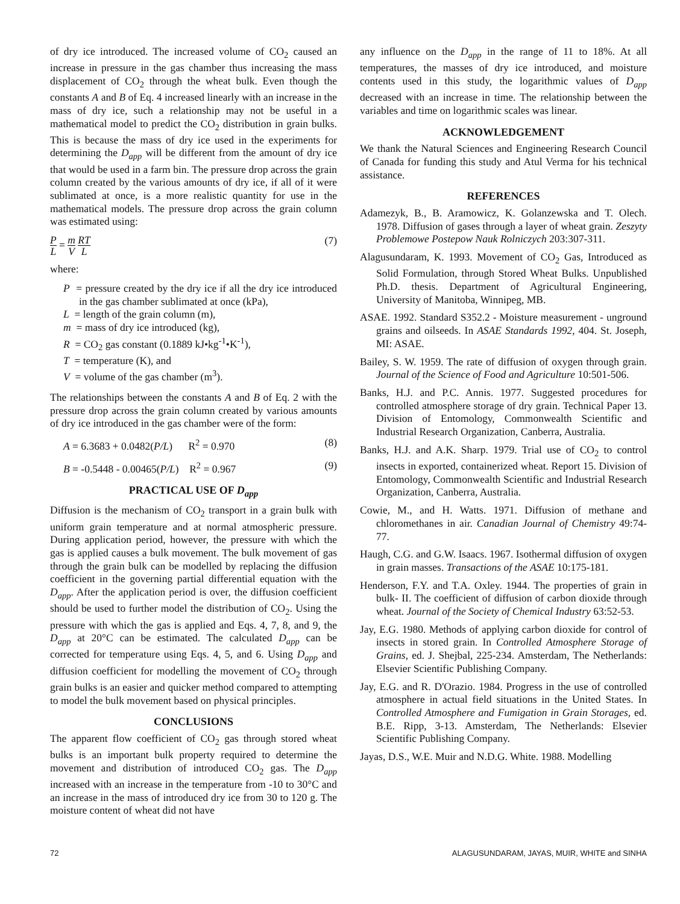of dry ice introduced. The increased volume of CO<sub>2</sub> caused an increase in pressure in the gas chamber thus increasing the mass displacement of CO<sub>2</sub> through the wheat bulk. Even though the constants A and B of Eq. 4 increased linearly with an increase in the mass of dry ice, such a relationship may not be useful in a mathematical model to predict the CO<sub>2</sub> distribution in grain bulks. This is because the mass of dry ice used in the experiments for determining the D<sub>app</sub> will be different from the amount of dry ice that would be used in a farm bin. The pressure drop across the grain column created by the various amounts of dry ice, if all of it were sublimated at once, is a more realistic quantity for use in the mathematical models. The pressure drop across the grain column was estimated using:
P L = m V RT L
(7)
where:
P = pressure created by the dry ice if all the dry ice introduced in the gas chamber sublimated at once (kPa),
L = length of the grain column (m),
m = mass of dry ice introduced (kg),
R = CO<sub>2</sub> gas constant (0.1889 kJ•kg<sup>-1</sup>•K<sup>-1</sup>),
T = temperature (K), and
V = volume of the gas chamber (m<sup>3</sup>).
The relationships between the constants A and B of Eq. 2 with the pressure drop across the grain column created by various amounts of dry ice introduced in the gas chamber were of the form:
A = 6.3683 + 0.0482(P/L) R<sup>2</sup> = 0.970 (8)
B = -0.5448 - 0.00465(P/L) R<sup>2</sup> = 0.967 (9)
PRACTICAL USE OF D<sub>app</sub>
Diffusion is the mechanism of CO<sub>2</sub> transport in a grain bulk with uniform grain temperature and at normal atmospheric pressure. During application period, however, the pressure with which the gas is applied causes a bulk movement. The bulk movement of gas through the grain bulk can be modelled by replacing the diffusion coefficient in the governing partial differential equation with the D<sub>app</sub>. After the application period is over, the diffusion coefficient should be used to further model the distribution of CO<sub>2</sub>. Using the pressure with which the gas is applied and Eqs. 4, 7, 8, and 9, the D<sub>app</sub> at 20°C can be estimated. The calculated D<sub>app</sub> can be corrected for temperature using Eqs. 4, 5, and 6. Using D<sub>app</sub> and diffusion coefficient for modelling the movement of CO<sub>2</sub> through grain bulks is an easier and quicker method compared to attempting to model the bulk movement based on physical principles.
CONCLUSIONS
The apparent flow coefficient of CO<sub>2</sub> gas through stored wheat bulks is an important bulk property required to determine the movement and distribution of introduced CO<sub>2</sub> gas. The D<sub>app</sub> increased with an increase in the temperature from -10 to 30°C and an increase in the mass of introduced dry ice from 30 to 120 g. The moisture content of wheat did not have
any influence on the D<sub>app</sub> in the range of 11 to 18%. At all temperatures, the masses of dry ice introduced, and moisture contents used in this study, the logarithmic values of D<sub>app</sub> decreased with an increase in time. The relationship between the variables and time on logarithmic scales was linear.
ACKNOWLEDGEMENT
We thank the Natural Sciences and Engineering Research Council of Canada for funding this study and Atul Verma for his technical assistance.
REFERENCES
Adamezyk, B., B. Aramowicz, K. Golanzewska and T. Olech. 1978. Diffusion of gases through a layer of wheat grain. Zeszyty Problemowe Postepow Nauk Rolniczych 203:307-311.
Alagusundaram, K. 1993. Movement of CO<sub>2</sub> Gas, Introduced as Solid Formulation, through Stored Wheat Bulks. Unpublished Ph.D. thesis. Department of Agricultural Engineering, University of Manitoba, Winnipeg, MB.
ASAE. 1992. Standard S352.2 - Moisture measurement - unground grains and oilseeds. In ASAE Standards 1992, 404. St. Joseph, MI: ASAE.
Bailey, S. W. 1959. The rate of diffusion of oxygen through grain. Journal of the Science of Food and Agriculture 10:501-506.
Banks, H.J. and P.C. Annis. 1977. Suggested procedures for controlled atmosphere storage of dry grain. Technical Paper 13. Division of Entomology, Commonwealth Scientific and Industrial Research Organization, Canberra, Australia.
Banks, H.J. and A.K. Sharp. 1979. Trial use of CO<sub>2</sub> to control insects in exported, containerized wheat. Report 15. Division of Entomology, Commonwealth Scientific and Industrial Research Organization, Canberra, Australia.
Cowie, M., and H. Watts. 1971. Diffusion of methane and chloromethanes in air. Canadian Journal of Chemistry 49:74-77.
Haugh, C.G. and G.W. Isaacs. 1967. Isothermal diffusion of oxygen in grain masses. Transactions of the ASAE 10:175-181.
Henderson, F.Y. and T.A. Oxley. 1944. The properties of grain in bulk- II. The coefficient of diffusion of carbon dioxide through wheat. Journal of the Society of Chemical Industry 63:52-53.
Jay, E.G. 1980. Methods of applying carbon dioxide for control of insects in stored grain. In Controlled Atmosphere Storage of Grains, ed. J. Shejbal, 225-234. Amsterdam, The Netherlands: Elsevier Scientific Publishing Company.
Jay, E.G. and R. D'Orazio. 1984. Progress in the use of controlled atmosphere in actual field situations in the United States. In Controlled Atmosphere and Fumigation in Grain Storages, ed. B.E. Ripp, 3-13. Amsterdam, The Netherlands: Elsevier Scientific Publishing Company.
Jayas, D.S., W.E. Muir and N.D.G. White. 1988. Modelling
72 ALAGUSUNDARAM, JAYAS, MUIR, WHITE and SINHA